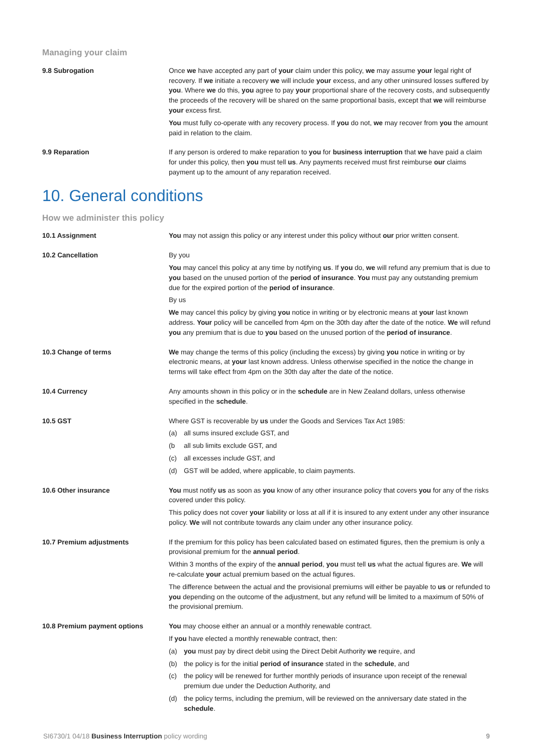Managing your claim
9.8 Subrogation Once we have accepted any part of your claim under this policy, we may assume your legal right of recovery. If we initiate a recovery we will include your excess, and any other uninsured losses suffered by you. Where we do this, you agree to pay your proportional share of the recovery costs, and subsequently the proceeds of the recovery will be shared on the same proportional basis, except that we will reimburse your excess first.
You must fully co-operate with any recovery process. If you do not, we may recover from you the amount paid in relation to the claim.
9.9 Reparation If any person is ordered to make reparation to you for business interruption that we have paid a claim for under this policy, then you must tell us. Any payments received must first reimburse our claims payment up to the amount of any reparation received.
10. General conditions
How we administer this policy
10.1 Assignment You may not assign this policy or any interest under this policy without our prior written consent.
10.2 Cancellation By you
You may cancel this policy at any time by notifying us. If you do, we will refund any premium that is due to you based on the unused portion of the period of insurance. You must pay any outstanding premium due for the expired portion of the period of insurance.
By us
We may cancel this policy by giving you notice in writing or by electronic means at your last known address. Your policy will be cancelled from 4pm on the 30th day after the date of the notice. We will refund you any premium that is due to you based on the unused portion of the period of insurance.
10.3 Change of terms We may change the terms of this policy (including the excess) by giving you notice in writing or by electronic means, at your last known address. Unless otherwise specified in the notice the change in terms will take effect from 4pm on the 30th day after the date of the notice.
10.4 Currency Any amounts shown in this policy or in the schedule are in New Zealand dollars, unless otherwise specified in the schedule.
10.5 GST Where GST is recoverable by us under the Goods and Services Tax Act 1985:
(a) all sums insured exclude GST, and
(b all sub limits exclude GST, and
(c) all excesses include GST, and
(d) GST will be added, where applicable, to claim payments.
10.6 Other insurance You must notify us as soon as you know of any other insurance policy that covers you for any of the risks covered under this policy.
This policy does not cover your liability or loss at all if it is insured to any extent under any other insurance policy. We will not contribute towards any claim under any other insurance policy.
10.7 Premium adjustments If the premium for this policy has been calculated based on estimated figures, then the premium is only a provisional premium for the annual period.
Within 3 months of the expiry of the annual period, you must tell us what the actual figures are. We will re-calculate your actual premium based on the actual figures.
The difference between the actual and the provisional premiums will either be payable to us or refunded to you depending on the outcome of the adjustment, but any refund will be limited to a maximum of 50% of the provisional premium.
10.8 Premium payment options You may choose either an annual or a monthly renewable contract.
If you have elected a monthly renewable contract, then:
(a) you must pay by direct debit using the Direct Debit Authority we require, and
(b) the policy is for the initial period of insurance stated in the schedule, and
(c) the policy will be renewed for further monthly periods of insurance upon receipt of the renewal premium due under the Deduction Authority, and
(d) the policy terms, including the premium, will be reviewed on the anniversary date stated in the schedule.
SI6730/1 04/18 Business Interruption policy wording 9